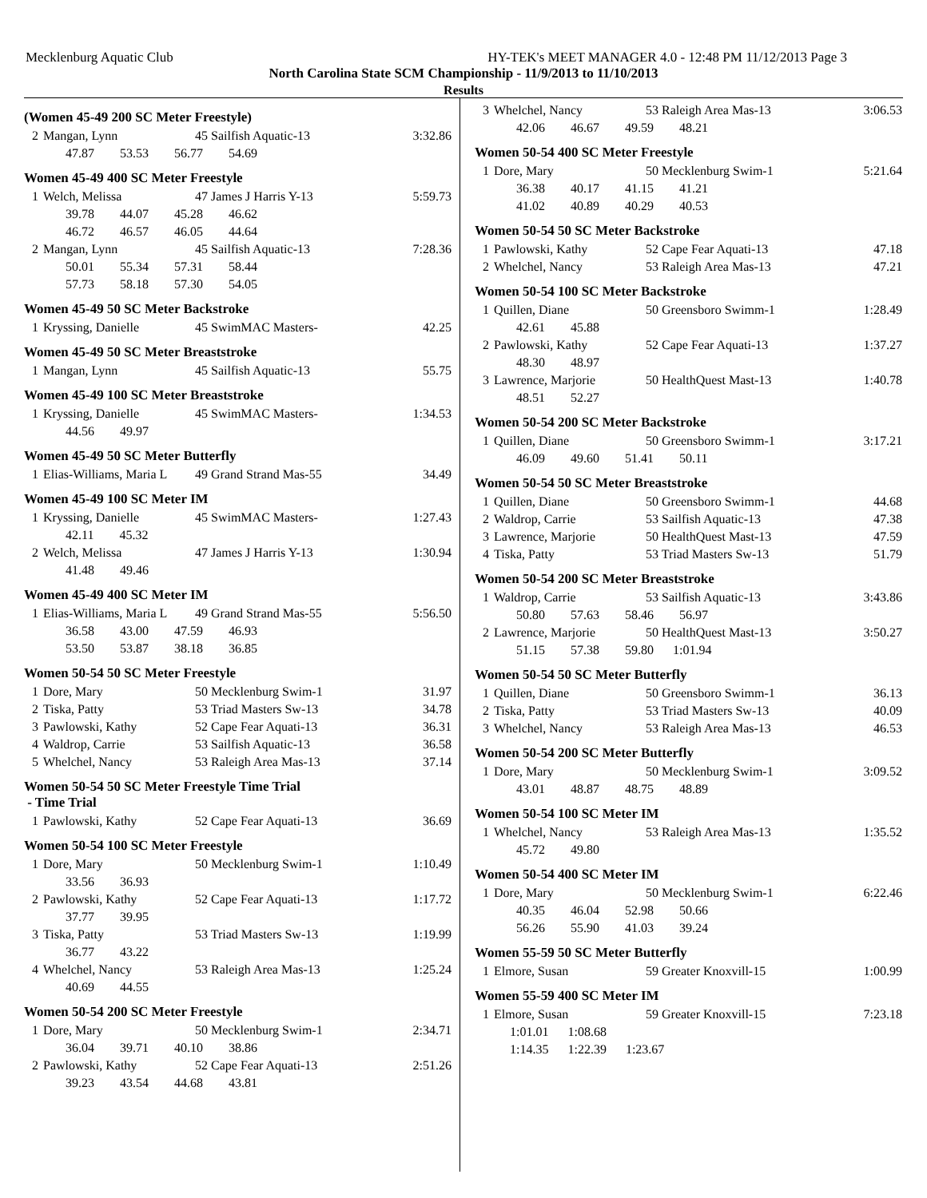Mecklenburg Aquatic Club HY-TEK's MEET MANAGER 4.0 - 12:48 PM 11/12/2013 Page 3
North Carolina State SCM Championship - 11/9/2013 to 11/10/2013
Results
(Women 45-49 200 SC Meter Freestyle)
| 2 | Mangan, Lynn | 45 Sailfish Aquatic-13 | 3:32.86 |
| | 47.87 53.53 56.77 54.69 | | |
Women 45-49 400 SC Meter Freestyle
| 1 | Welch, Melissa | 47 James J Harris Y-13 | 5:59.73 |
| | 39.78 44.07 45.28 46.62 | | |
| | 46.72 46.57 46.05 44.64 | | |
| 2 | Mangan, Lynn | 45 Sailfish Aquatic-13 | 7:28.36 |
| | 50.01 55.34 57.31 58.44 | | |
| | 57.73 58.18 57.30 54.05 | | |
Women 45-49 50 SC Meter Backstroke
| 1 | Kryssing, Danielle | 45 SwimMAC Masters- | 42.25 |
Women 45-49 50 SC Meter Breaststroke
| 1 | Mangan, Lynn | 45 Sailfish Aquatic-13 | 55.75 |
Women 45-49 100 SC Meter Breaststroke
| 1 | Kryssing, Danielle | 45 SwimMAC Masters- | 1:34.53 |
| | 44.56 49.97 | | |
Women 45-49 50 SC Meter Butterfly
| 1 | Elias-Williams, Maria L | 49 Grand Strand Mas-55 | 34.49 |
Women 45-49 100 SC Meter IM
| 1 | Kryssing, Danielle | 45 SwimMAC Masters- | 1:27.43 |
| | 42.11 45.32 | | |
| 2 | Welch, Melissa | 47 James J Harris Y-13 | 1:30.94 |
| | 41.48 49.46 | | |
Women 45-49 400 SC Meter IM
| 1 | Elias-Williams, Maria L | 49 Grand Strand Mas-55 | 5:56.50 |
| | 36.58 43.00 47.59 46.93 | | |
| | 53.50 53.87 38.18 36.85 | | |
Women 50-54 50 SC Meter Freestyle
| 1 | Dore, Mary | 50 Mecklenburg Swim-1 | 31.97 |
| 2 | Tiska, Patty | 53 Triad Masters Sw-13 | 34.78 |
| 3 | Pawlowski, Kathy | 52 Cape Fear Aquati-13 | 36.31 |
| 4 | Waldrop, Carrie | 53 Sailfish Aquatic-13 | 36.58 |
| 5 | Whelchel, Nancy | 53 Raleigh Area Mas-13 | 37.14 |
Women 50-54 50 SC Meter Freestyle Time Trial
- Time Trial
| 1 | Pawlowski, Kathy | 52 Cape Fear Aquati-13 | 36.69 |
Women 50-54 100 SC Meter Freestyle
| 1 | Dore, Mary | 50 Mecklenburg Swim-1 | 1:10.49 |
| | 33.56 36.93 | | |
| 2 | Pawlowski, Kathy | 52 Cape Fear Aquati-13 | 1:17.72 |
| | 37.77 39.95 | | |
| 3 | Tiska, Patty | 53 Triad Masters Sw-13 | 1:19.99 |
| | 36.77 43.22 | | |
| 4 | Whelchel, Nancy | 53 Raleigh Area Mas-13 | 1:25.24 |
| | 40.69 44.55 | | |
Women 50-54 200 SC Meter Freestyle
| 1 | Dore, Mary | 50 Mecklenburg Swim-1 | 2:34.71 |
| | 36.04 39.71 40.10 38.86 | | |
| 2 | Pawlowski, Kathy | 52 Cape Fear Aquati-13 | 2:51.26 |
| | 39.23 43.54 44.68 43.81 | | |
| 3 | Whelchel, Nancy | 53 Raleigh Area Mas-13 | 3:06.53 |
| | 42.06 46.67 49.59 48.21 | | |
Women 50-54 400 SC Meter Freestyle
| 1 | Dore, Mary | 50 Mecklenburg Swim-1 | 5:21.64 |
| | 36.38 40.17 41.15 41.21 | | |
| | 41.02 40.89 40.29 40.53 | | |
Women 50-54 50 SC Meter Backstroke
| 1 | Pawlowski, Kathy | 52 Cape Fear Aquati-13 | 47.18 |
| 2 | Whelchel, Nancy | 53 Raleigh Area Mas-13 | 47.21 |
Women 50-54 100 SC Meter Backstroke
| 1 | Quillen, Diane | 50 Greensboro Swimm-1 | 1:28.49 |
| | 42.61 45.88 | | |
| 2 | Pawlowski, Kathy | 52 Cape Fear Aquati-13 | 1:37.27 |
| | 48.30 48.97 | | |
| 3 | Lawrence, Marjorie | 50 HealthQuest Mast-13 | 1:40.78 |
| | 48.51 52.27 | | |
Women 50-54 200 SC Meter Backstroke
| 1 | Quillen, Diane | 50 Greensboro Swimm-1 | 3:17.21 |
| | 46.09 49.60 51.41 50.11 | | |
Women 50-54 50 SC Meter Breaststroke
| 1 | Quillen, Diane | 50 Greensboro Swimm-1 | 44.68 |
| 2 | Waldrop, Carrie | 53 Sailfish Aquatic-13 | 47.38 |
| 3 | Lawrence, Marjorie | 50 HealthQuest Mast-13 | 47.59 |
| 4 | Tiska, Patty | 53 Triad Masters Sw-13 | 51.79 |
Women 50-54 200 SC Meter Breaststroke
| 1 | Waldrop, Carrie | 53 Sailfish Aquatic-13 | 3:43.86 |
| | 50.80 57.63 58.46 56.97 | | |
| 2 | Lawrence, Marjorie | 50 HealthQuest Mast-13 | 3:50.27 |
| | 51.15 57.38 59.80 1:01.94 | | |
Women 50-54 50 SC Meter Butterfly
| 1 | Quillen, Diane | 50 Greensboro Swimm-1 | 36.13 |
| 2 | Tiska, Patty | 53 Triad Masters Sw-13 | 40.09 |
| 3 | Whelchel, Nancy | 53 Raleigh Area Mas-13 | 46.53 |
Women 50-54 200 SC Meter Butterfly
| 1 | Dore, Mary | 50 Mecklenburg Swim-1 | 3:09.52 |
| | 43.01 48.87 48.75 48.89 | | |
Women 50-54 100 SC Meter IM
| 1 | Whelchel, Nancy | 53 Raleigh Area Mas-13 | 1:35.52 |
| | 45.72 49.80 | | |
Women 50-54 400 SC Meter IM
| 1 | Dore, Mary | 50 Mecklenburg Swim-1 | 6:22.46 |
| | 40.35 46.04 52.98 50.66 | | |
| | 56.26 55.90 41.03 39.24 | | |
Women 55-59 50 SC Meter Butterfly
| 1 | Elmore, Susan | 59 Greater Knoxvill-15 | 1:00.99 |
Women 55-59 400 SC Meter IM
| 1 | Elmore, Susan | 59 Greater Knoxvill-15 | 7:23.18 |
| | 1:01.01 1:08.68 | | |
| | 1:14.35 1:22.39 1:23.67 | | |